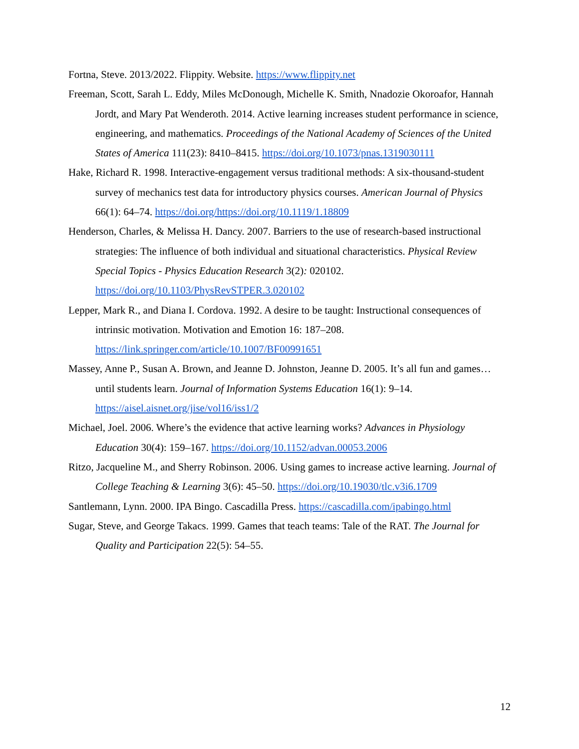Fortna, Steve. 2013/2022. Flippity. Website. https://www.flippity.net
Freeman, Scott, Sarah L. Eddy, Miles McDonough, Michelle K. Smith, Nnadozie Okoroafor, Hannah Jordt, and Mary Pat Wenderoth. 2014. Active learning increases student performance in science, engineering, and mathematics. Proceedings of the National Academy of Sciences of the United States of America 111(23): 8410–8415. https://doi.org/10.1073/pnas.1319030111
Hake, Richard R. 1998. Interactive-engagement versus traditional methods: A six-thousand-student survey of mechanics test data for introductory physics courses. American Journal of Physics 66(1): 64–74. https://doi.org/https://doi.org/10.1119/1.18809
Henderson, Charles, & Melissa H. Dancy. 2007. Barriers to the use of research-based instructional strategies: The influence of both individual and situational characteristics. Physical Review Special Topics - Physics Education Research 3(2): 020102. https://doi.org/10.1103/PhysRevSTPER.3.020102
Lepper, Mark R., and Diana I. Cordova. 1992. A desire to be taught: Instructional consequences of intrinsic motivation. Motivation and Emotion 16: 187–208. https://link.springer.com/article/10.1007/BF00991651
Massey, Anne P., Susan A. Brown, and Jeanne D. Johnston, Jeanne D. 2005. It’s all fun and games… until students learn. Journal of Information Systems Education 16(1): 9–14. https://aisel.aisnet.org/jise/vol16/iss1/2
Michael, Joel. 2006. Where’s the evidence that active learning works? Advances in Physiology Education 30(4): 159–167. https://doi.org/10.1152/advan.00053.2006
Ritzo, Jacqueline M., and Sherry Robinson. 2006. Using games to increase active learning. Journal of College Teaching & Learning 3(6): 45–50. https://doi.org/10.19030/tlc.v3i6.1709
Santlemann, Lynn. 2000. IPA Bingo. Cascadilla Press. https://cascadilla.com/ipabingo.html
Sugar, Steve, and George Takacs. 1999. Games that teach teams: Tale of the RAT. The Journal for Quality and Participation 22(5): 54–55.
12